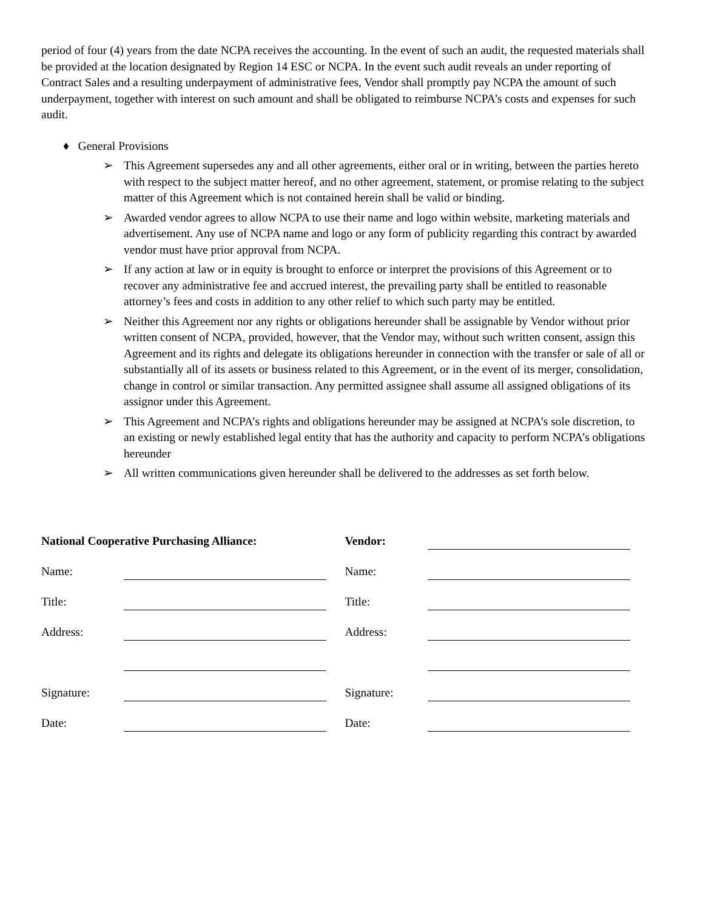period of four (4) years from the date NCPA receives the accounting. In the event of such an audit, the requested materials shall be provided at the location designated by Region 14 ESC or NCPA. In the event such audit reveals an under reporting of Contract Sales and a resulting underpayment of administrative fees, Vendor shall promptly pay NCPA the amount of such underpayment, together with interest on such amount and shall be obligated to reimburse NCPA’s costs and expenses for such audit.
♦ General Provisions
➢ This Agreement supersedes any and all other agreements, either oral or in writing, between the parties hereto with respect to the subject matter hereof, and no other agreement, statement, or promise relating to the subject matter of this Agreement which is not contained herein shall be valid or binding.
➢ Awarded vendor agrees to allow NCPA to use their name and logo within website, marketing materials and advertisement. Any use of NCPA name and logo or any form of publicity regarding this contract by awarded vendor must have prior approval from NCPA.
➢ If any action at law or in equity is brought to enforce or interpret the provisions of this Agreement or to recover any administrative fee and accrued interest, the prevailing party shall be entitled to reasonable attorney’s fees and costs in addition to any other relief to which such party may be entitled.
➢ Neither this Agreement nor any rights or obligations hereunder shall be assignable by Vendor without prior written consent of NCPA, provided, however, that the Vendor may, without such written consent, assign this Agreement and its rights and delegate its obligations hereunder in connection with the transfer or sale of all or substantially all of its assets or business related to this Agreement, or in the event of its merger, consolidation, change in control or similar transaction. Any permitted assignee shall assume all assigned obligations of its assignor under this Agreement.
➢ This Agreement and NCPA’s rights and obligations hereunder may be assigned at NCPA’s sole discretion, to an existing or newly established legal entity that has the authority and capacity to perform NCPA’s obligations hereunder
➢ All written communications given hereunder shall be delivered to the addresses as set forth below.
National Cooperative Purchasing Alliance:
Name:
Title:
Address:
Signature:
Date:
Vendor:
Name:
Title:
Address:
Signature:
Date: